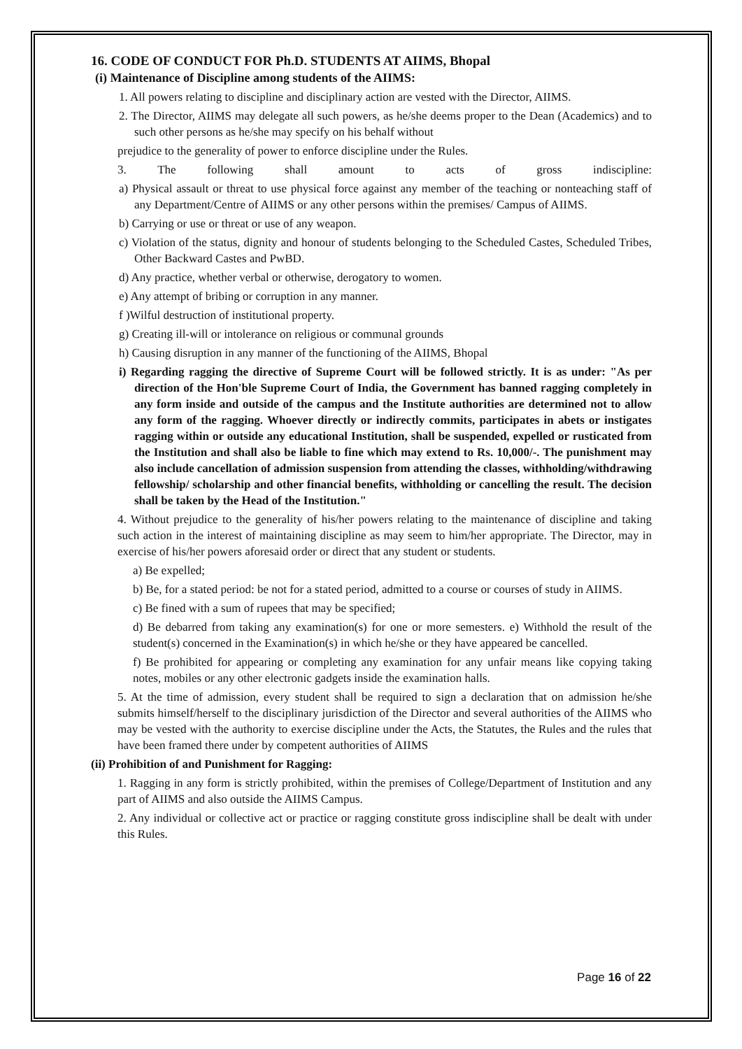16. CODE OF CONDUCT FOR Ph.D. STUDENTS AT AIIMS, Bhopal
(i) Maintenance of Discipline among students of the AIIMS:
1. All powers relating to discipline and disciplinary action are vested with the Director, AIIMS.
2. The Director, AIIMS may delegate all such powers, as he/she deems proper to the Dean (Academics) and to such other persons as he/she may specify on his behalf without
prejudice to the generality of power to enforce discipline under the Rules.
3. The following shall amount to acts of gross indiscipline:
a) Physical assault or threat to use physical force against any member of the teaching or nonteaching staff of any Department/Centre of AIIMS or any other persons within the premises/ Campus of AIIMS.
b) Carrying or use or threat or use of any weapon.
c) Violation of the status, dignity and honour of students belonging to the Scheduled Castes, Scheduled Tribes, Other Backward Castes and PwBD.
d) Any practice, whether verbal or otherwise, derogatory to women.
e) Any attempt of bribing or corruption in any manner.
f )Wilful destruction of institutional property.
g) Creating ill-will or intolerance on religious or communal grounds
h) Causing disruption in any manner of the functioning of the AIIMS, Bhopal
i) Regarding ragging the directive of Supreme Court will be followed strictly. It is as under: "As per direction of the Hon'ble Supreme Court of India, the Government has banned ragging completely in any form inside and outside of the campus and the Institute authorities are determined not to allow any form of the ragging. Whoever directly or indirectly commits, participates in abets or instigates ragging within or outside any educational Institution, shall be suspended, expelled or rusticated from the Institution and shall also be liable to fine which may extend to Rs. 10,000/-. The punishment may also include cancellation of admission suspension from attending the classes, withholding/withdrawing fellowship/ scholarship and other financial benefits, withholding or cancelling the result. The decision shall be taken by the Head of the Institution."
4. Without prejudice to the generality of his/her powers relating to the maintenance of discipline and taking such action in the interest of maintaining discipline as may seem to him/her appropriate. The Director, may in exercise of his/her powers aforesaid order or direct that any student or students.
a) Be expelled;
b) Be, for a stated period: be not for a stated period, admitted to a course or courses of study in AIIMS.
c) Be fined with a sum of rupees that may be specified;
d) Be debarred from taking any examination(s) for one or more semesters. e) Withhold the result of the student(s) concerned in the Examination(s) in which he/she or they have appeared be cancelled.
f) Be prohibited for appearing or completing any examination for any unfair means like copying taking notes, mobiles or any other electronic gadgets inside the examination halls.
5. At the time of admission, every student shall be required to sign a declaration that on admission he/she submits himself/herself to the disciplinary jurisdiction of the Director and several authorities of the AIIMS who may be vested with the authority to exercise discipline under the Acts, the Statutes, the Rules and the rules that have been framed there under by competent authorities of AIIMS
(ii) Prohibition of and Punishment for Ragging:
1. Ragging in any form is strictly prohibited, within the premises of College/Department of Institution and any part of AIIMS and also outside the AIIMS Campus.
2. Any individual or collective act or practice or ragging constitute gross indiscipline shall be dealt with under this Rules.
Page 16 of 22